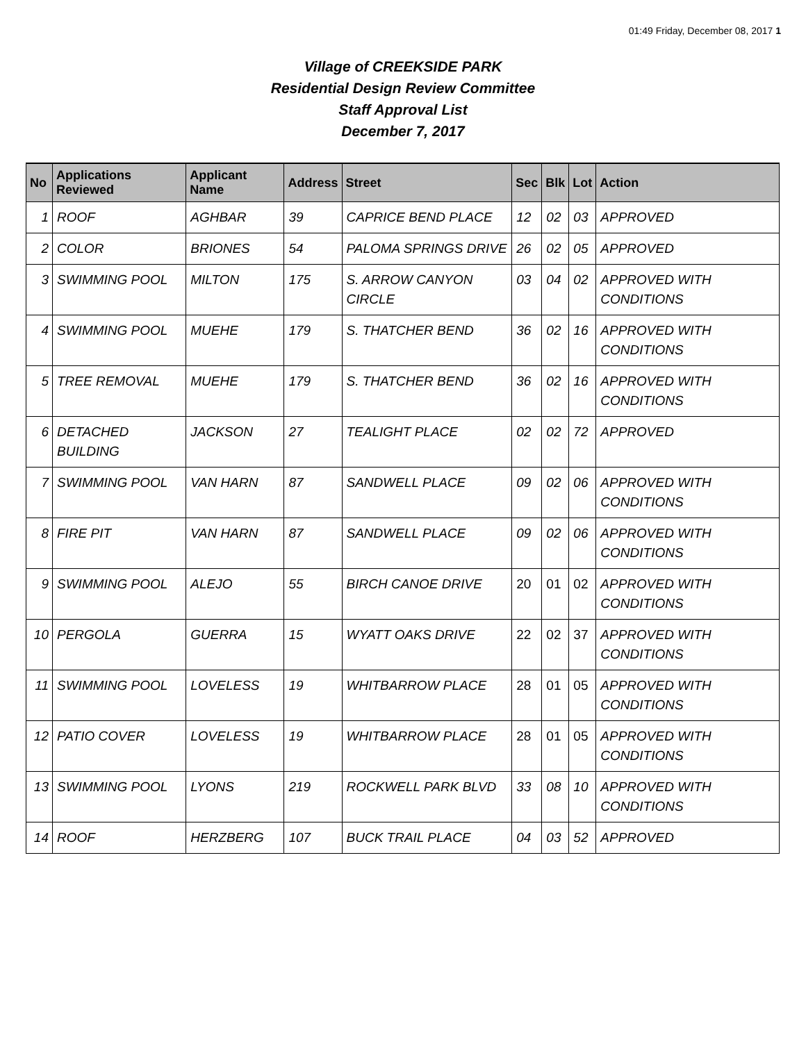01:49 Friday, December 08, 2017 1
Village of CREEKSIDE PARK
Residential Design Review Committee
Staff Approval List
December 7, 2017
| No | Applications Reviewed | Applicant Name | Address | Street | Sec | Blk | Lot | Action |
| --- | --- | --- | --- | --- | --- | --- | --- | --- |
| 1 | ROOF | AGHBAR | 39 | CAPRICE BEND PLACE | 12 | 02 | 03 | APPROVED |
| 2 | COLOR | BRIONES | 54 | PALOMA SPRINGS DRIVE | 26 | 02 | 05 | APPROVED |
| 3 | SWIMMING POOL | MILTON | 175 | S. ARROW CANYON CIRCLE | 03 | 04 | 02 | APPROVED WITH CONDITIONS |
| 4 | SWIMMING POOL | MUEHE | 179 | S. THATCHER BEND | 36 | 02 | 16 | APPROVED WITH CONDITIONS |
| 5 | TREE REMOVAL | MUEHE | 179 | S. THATCHER BEND | 36 | 02 | 16 | APPROVED WITH CONDITIONS |
| 6 | DETACHED BUILDING | JACKSON | 27 | TEALIGHT PLACE | 02 | 02 | 72 | APPROVED |
| 7 | SWIMMING POOL | VAN HARN | 87 | SANDWELL PLACE | 09 | 02 | 06 | APPROVED WITH CONDITIONS |
| 8 | FIRE PIT | VAN HARN | 87 | SANDWELL PLACE | 09 | 02 | 06 | APPROVED WITH CONDITIONS |
| 9 | SWIMMING POOL | ALEJO | 55 | BIRCH CANOE DRIVE | 20 | 01 | 02 | APPROVED WITH CONDITIONS |
| 10 | PERGOLA | GUERRA | 15 | WYATT OAKS DRIVE | 22 | 02 | 37 | APPROVED WITH CONDITIONS |
| 11 | SWIMMING POOL | LOVELESS | 19 | WHITBARROW PLACE | 28 | 01 | 05 | APPROVED WITH CONDITIONS |
| 12 | PATIO COVER | LOVELESS | 19 | WHITBARROW PLACE | 28 | 01 | 05 | APPROVED WITH CONDITIONS |
| 13 | SWIMMING POOL | LYONS | 219 | ROCKWELL PARK BLVD | 33 | 08 | 10 | APPROVED WITH CONDITIONS |
| 14 | ROOF | HERZBERG | 107 | BUCK TRAIL PLACE | 04 | 03 | 52 | APPROVED |